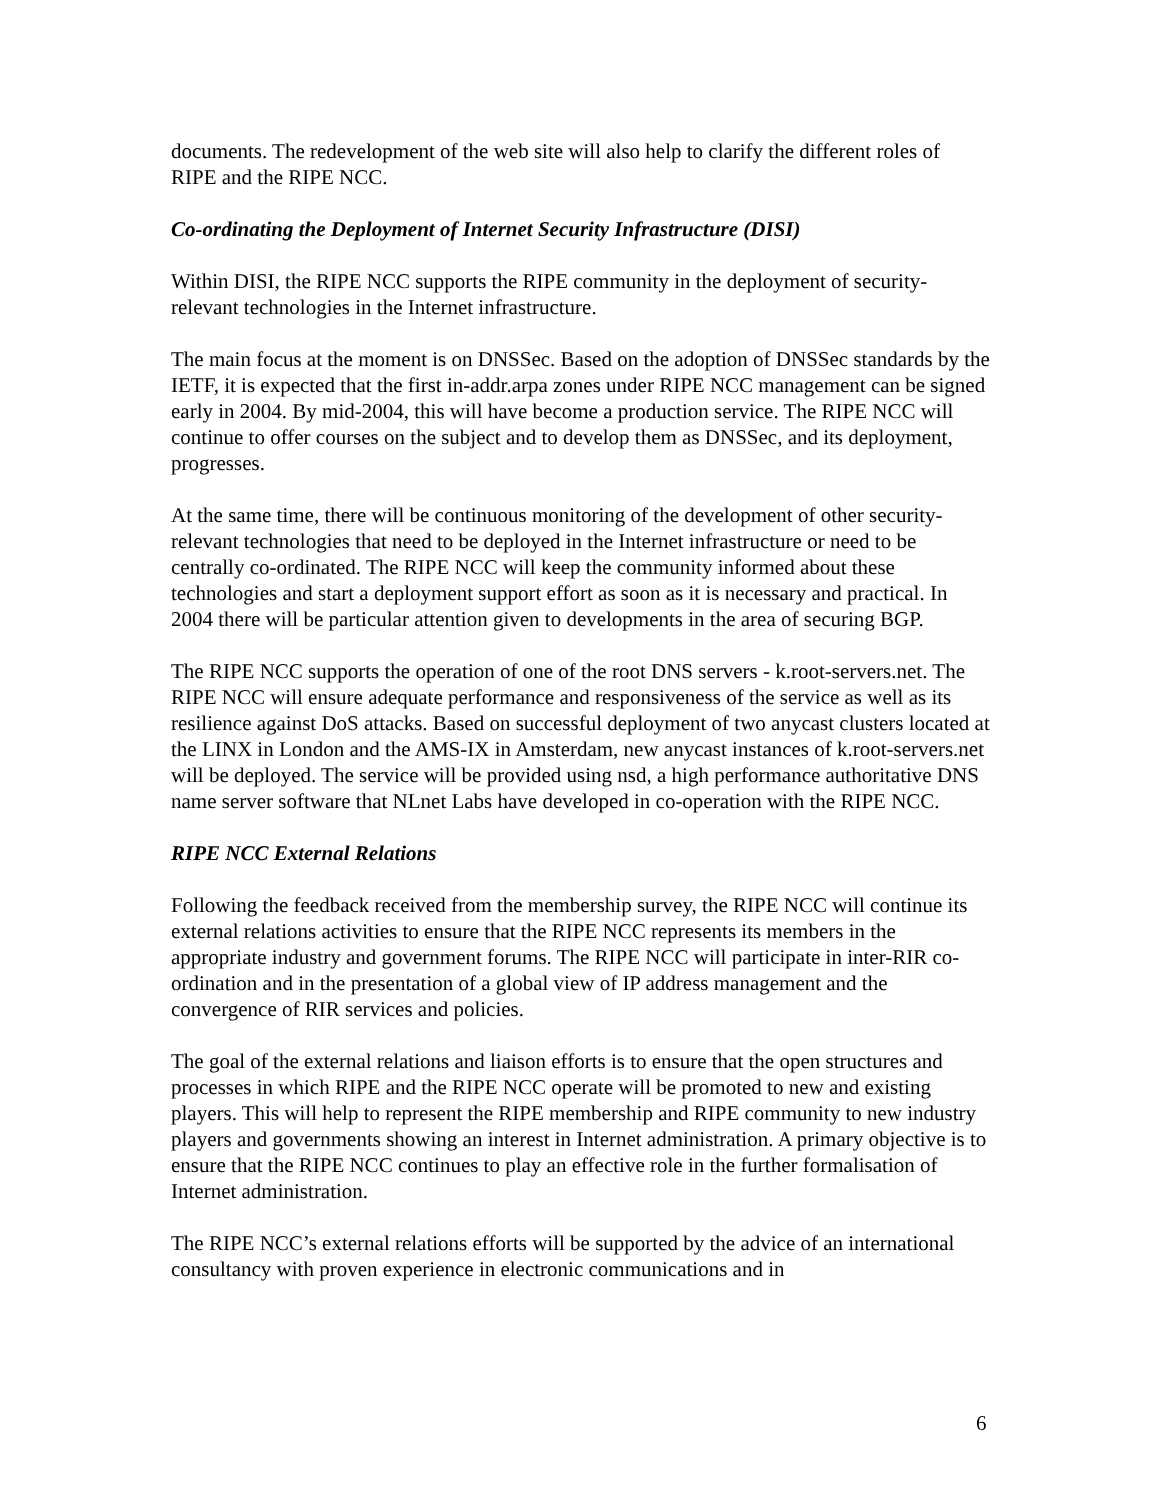documents. The redevelopment of the web site will also help to clarify the different roles of RIPE and the RIPE NCC.
Co-ordinating the Deployment of Internet Security Infrastructure (DISI)
Within DISI, the RIPE NCC supports the RIPE community in the deployment of security-relevant technologies in the Internet infrastructure.
The main focus at the moment is on DNSSec. Based on the adoption of DNSSec standards by the IETF, it is expected that the first in-addr.arpa zones under RIPE NCC management can be signed early in 2004. By mid-2004, this will have become a production service. The RIPE NCC will continue to offer courses on the subject and to develop them as DNSSec, and its deployment, progresses.
At the same time, there will be continuous monitoring of the development of other security-relevant technologies that need to be deployed in the Internet infrastructure or need to be centrally co-ordinated. The RIPE NCC will keep the community informed about these technologies and start a deployment support effort as soon as it is necessary and practical. In 2004 there will be particular attention given to developments in the area of securing BGP.
The RIPE NCC supports the operation of one of the root DNS servers - k.root-servers.net. The RIPE NCC will ensure adequate performance and responsiveness of the service as well as its resilience against DoS attacks. Based on successful deployment of two anycast clusters located at the LINX in London and the AMS-IX in Amsterdam, new anycast instances of k.root-servers.net will be deployed. The service will be provided using nsd, a high performance authoritative DNS name server software that NLnet Labs have developed in co-operation with the RIPE NCC.
RIPE NCC External Relations
Following the feedback received from the membership survey, the RIPE NCC will continue its external relations activities to ensure that the RIPE NCC represents its members in the appropriate industry and government forums. The RIPE NCC will participate in inter-RIR co-ordination and in the presentation of a global view of IP address management and the convergence of RIR services and policies.
The goal of the external relations and liaison efforts is to ensure that the open structures and processes in which RIPE and the RIPE NCC operate will be promoted to new and existing players. This will help to represent the RIPE membership and RIPE community to new industry players and governments showing an interest in Internet administration. A primary objective is to ensure that the RIPE NCC continues to play an effective role in the further formalisation of Internet administration.
The RIPE NCC’s external relations efforts will be supported by the advice of an international consultancy with proven experience in electronic communications and in
6